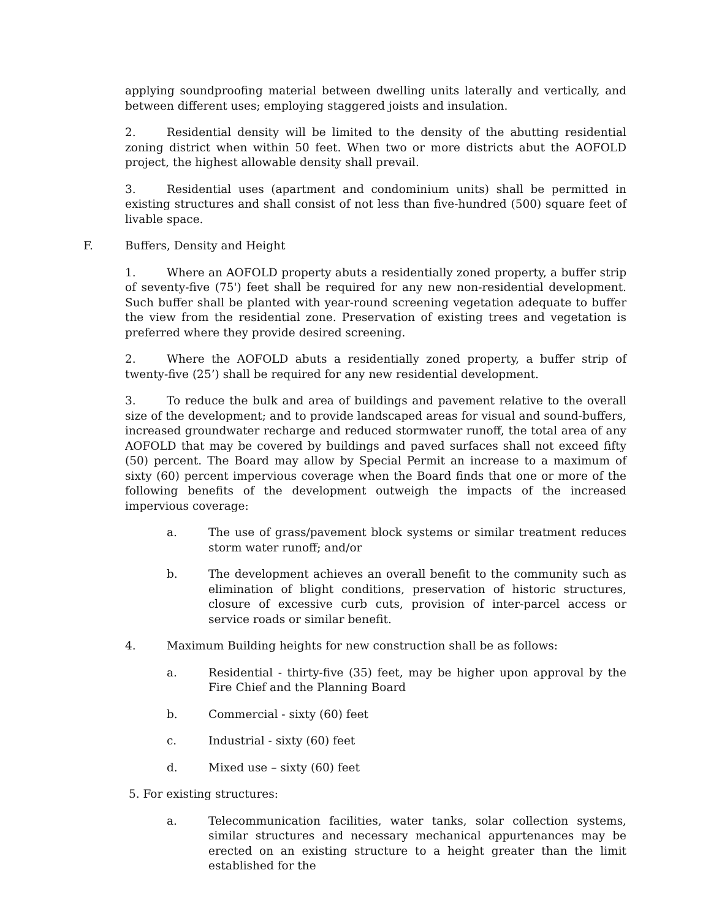applying soundproofing material between dwelling units laterally and vertically, and between different uses; employing staggered joists and insulation.
2. Residential density will be limited to the density of the abutting residential zoning district when within 50 feet. When two or more districts abut the AOFOLD project, the highest allowable density shall prevail.
3. Residential uses (apartment and condominium units) shall be permitted in existing structures and shall consist of not less than five-hundred (500) square feet of livable space.
F. Buffers, Density and Height
1. Where an AOFOLD property abuts a residentially zoned property, a buffer strip of seventy-five (75') feet shall be required for any new non-residential development. Such buffer shall be planted with year-round screening vegetation adequate to buffer the view from the residential zone. Preservation of existing trees and vegetation is preferred where they provide desired screening.
2. Where the AOFOLD abuts a residentially zoned property, a buffer strip of twenty-five (25’) shall be required for any new residential development.
3. To reduce the bulk and area of buildings and pavement relative to the overall size of the development; and to provide landscaped areas for visual and sound-buffers, increased groundwater recharge and reduced stormwater runoff, the total area of any AOFOLD that may be covered by buildings and paved surfaces shall not exceed fifty (50) percent. The Board may allow by Special Permit an increase to a maximum of sixty (60) percent impervious coverage when the Board finds that one or more of the following benefits of the development outweigh the impacts of the increased impervious coverage:
a. The use of grass/pavement block systems or similar treatment reduces storm water runoff; and/or
b. The development achieves an overall benefit to the community such as elimination of blight conditions, preservation of historic structures, closure of excessive curb cuts, provision of inter-parcel access or service roads or similar benefit.
4. Maximum Building heights for new construction shall be as follows:
a. Residential - thirty-five (35) feet, may be higher upon approval by the Fire Chief and the Planning Board
b. Commercial - sixty (60) feet
c. Industrial - sixty (60) feet
d. Mixed use – sixty (60) feet
5. For existing structures:
a. Telecommunication facilities, water tanks, solar collection systems, similar structures and necessary mechanical appurtenances may be erected on an existing structure to a height greater than the limit established for the